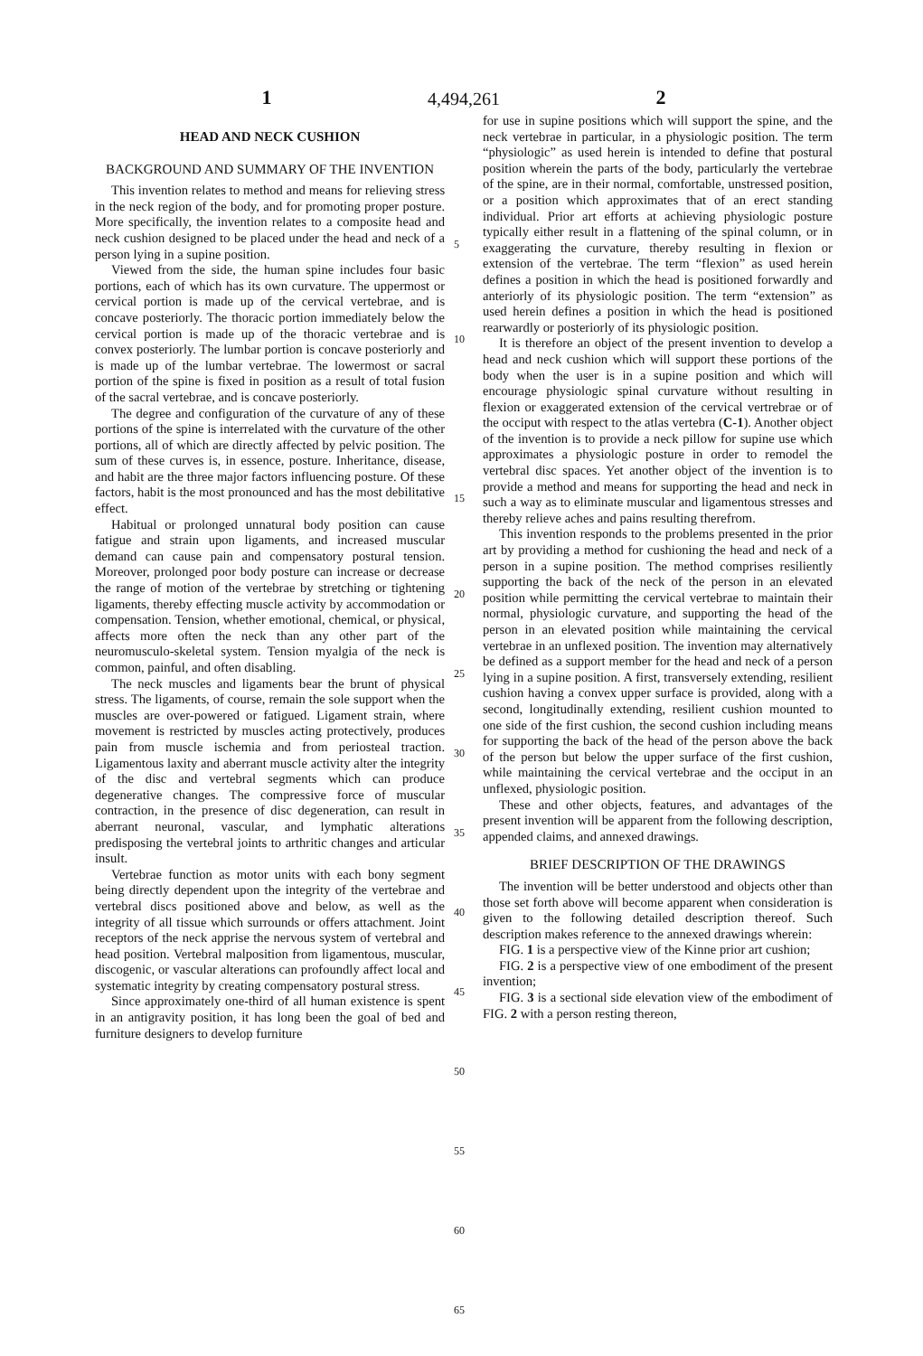1 4,494,261 2
HEAD AND NECK CUSHION
BACKGROUND AND SUMMARY OF THE INVENTION
This invention relates to method and means for relieving stress in the neck region of the body, and for promoting proper posture. More specifically, the invention relates to a composite head and neck cushion designed to be placed under the head and neck of a person lying in a supine position.
Viewed from the side, the human spine includes four basic portions, each of which has its own curvature. The uppermost or cervical portion is made up of the cervical vertebrae, and is concave posteriorly. The thoracic portion immediately below the cervical portion is made up of the thoracic vertebrae and is convex posteriorly. The lumbar portion is concave posteriorly and is made up of the lumbar vertebrae. The lowermost or sacral portion of the spine is fixed in position as a result of total fusion of the sacral vertebrae, and is concave posteriorly.
The degree and configuration of the curvature of any of these portions of the spine is interrelated with the curvature of the other portions, all of which are directly affected by pelvic position. The sum of these curves is, in essence, posture. Inheritance, disease, and habit are the three major factors influencing posture. Of these factors, habit is the most pronounced and has the most debilitative effect.
Habitual or prolonged unnatural body position can cause fatigue and strain upon ligaments, and increased muscular demand can cause pain and compensatory postural tension. Moreover, prolonged poor body posture can increase or decrease the range of motion of the vertebrae by stretching or tightening ligaments, thereby effecting muscle activity by accommodation or compensation. Tension, whether emotional, chemical, or physical, affects more often the neck than any other part of the neuromusculo-skeletal system. Tension myalgia of the neck is common, painful, and often disabling.
The neck muscles and ligaments bear the brunt of physical stress. The ligaments, of course, remain the sole support when the muscles are over-powered or fatigued. Ligament strain, where movement is restricted by muscles acting protectively, produces pain from muscle ischemia and from periosteal traction. Ligamentous laxity and aberrant muscle activity alter the integrity of the disc and vertebral segments which can produce degenerative changes. The compressive force of muscular contraction, in the presence of disc degeneration, can result in aberrant neuronal, vascular, and lymphatic alterations predisposing the vertebral joints to arthritic changes and articular insult.
Vertebrae function as motor units with each bony segment being directly dependent upon the integrity of the vertebrae and vertebral discs positioned above and below, as well as the integrity of all tissue which surrounds or offers attachment. Joint receptors of the neck apprise the nervous system of vertebral and head position. Vertebral malposition from ligamentous, muscular, discogenic, or vascular alterations can profoundly affect local and systematic integrity by creating compensatory postural stress.
Since approximately one-third of all human existence is spent in an antigravity position, it has long been the goal of bed and furniture designers to develop furniture
5
10
15
20
25
30
35
40
45
50
55
60
65
for use in supine positions which will support the spine, and the neck vertebrae in particular, in a physiologic position. The term “physiologic” as used herein is intended to define that postural position wherein the parts of the body, particularly the vertebrae of the spine, are in their normal, comfortable, unstressed position, or a position which approximates that of an erect standing individual. Prior art efforts at achieving physiologic posture typically either result in a flattening of the spinal column, or in exaggerating the curvature, thereby resulting in flexion or extension of the vertebrae. The term “flexion” as used herein defines a position in which the head is positioned forwardly and anteriorly of its physiologic position. The term “extension” as used herein defines a position in which the head is positioned rearwardly or posteriorly of its physiologic position.
It is therefore an object of the present invention to develop a head and neck cushion which will support these portions of the body when the user is in a supine position and which will encourage physiologic spinal curvature without resulting in flexion or exaggerated extension of the cervical vertrebrae or of the occiput with respect to the atlas vertebra (C-1). Another object of the invention is to provide a neck pillow for supine use which approximates a physiologic posture in order to remodel the vertebral disc spaces. Yet another object of the invention is to provide a method and means for supporting the head and neck in such a way as to eliminate muscular and ligamentous stresses and thereby relieve aches and pains resulting therefrom.
This invention responds to the problems presented in the prior art by providing a method for cushioning the head and neck of a person in a supine position. The method comprises resiliently supporting the back of the neck of the person in an elevated position while permitting the cervical vertebrae to maintain their normal, physiologic curvature, and supporting the head of the person in an elevated position while maintaining the cervical vertebrae in an unflexed position. The invention may alternatively be defined as a support member for the head and neck of a person lying in a supine position. A first, transversely extending, resilient cushion having a convex upper surface is provided, along with a second, longitudinally extending, resilient cushion mounted to one side of the first cushion, the second cushion including means for supporting the back of the head of the person above the back of the person but below the upper surface of the first cushion, while maintaining the cervical vertebrae and the occiput in an unflexed, physiologic position.
These and other objects, features, and advantages of the present invention will be apparent from the following description, appended claims, and annexed drawings.
BRIEF DESCRIPTION OF THE DRAWINGS
The invention will be better understood and objects other than those set forth above will become apparent when consideration is given to the following detailed description thereof. Such description makes reference to the annexed drawings wherein:
FIG. 1 is a perspective view of the Kinne prior art cushion;
FIG. 2 is a perspective view of one embodiment of the present invention;
FIG. 3 is a sectional side elevation view of the embodiment of FIG. 2 with a person resting thereon,